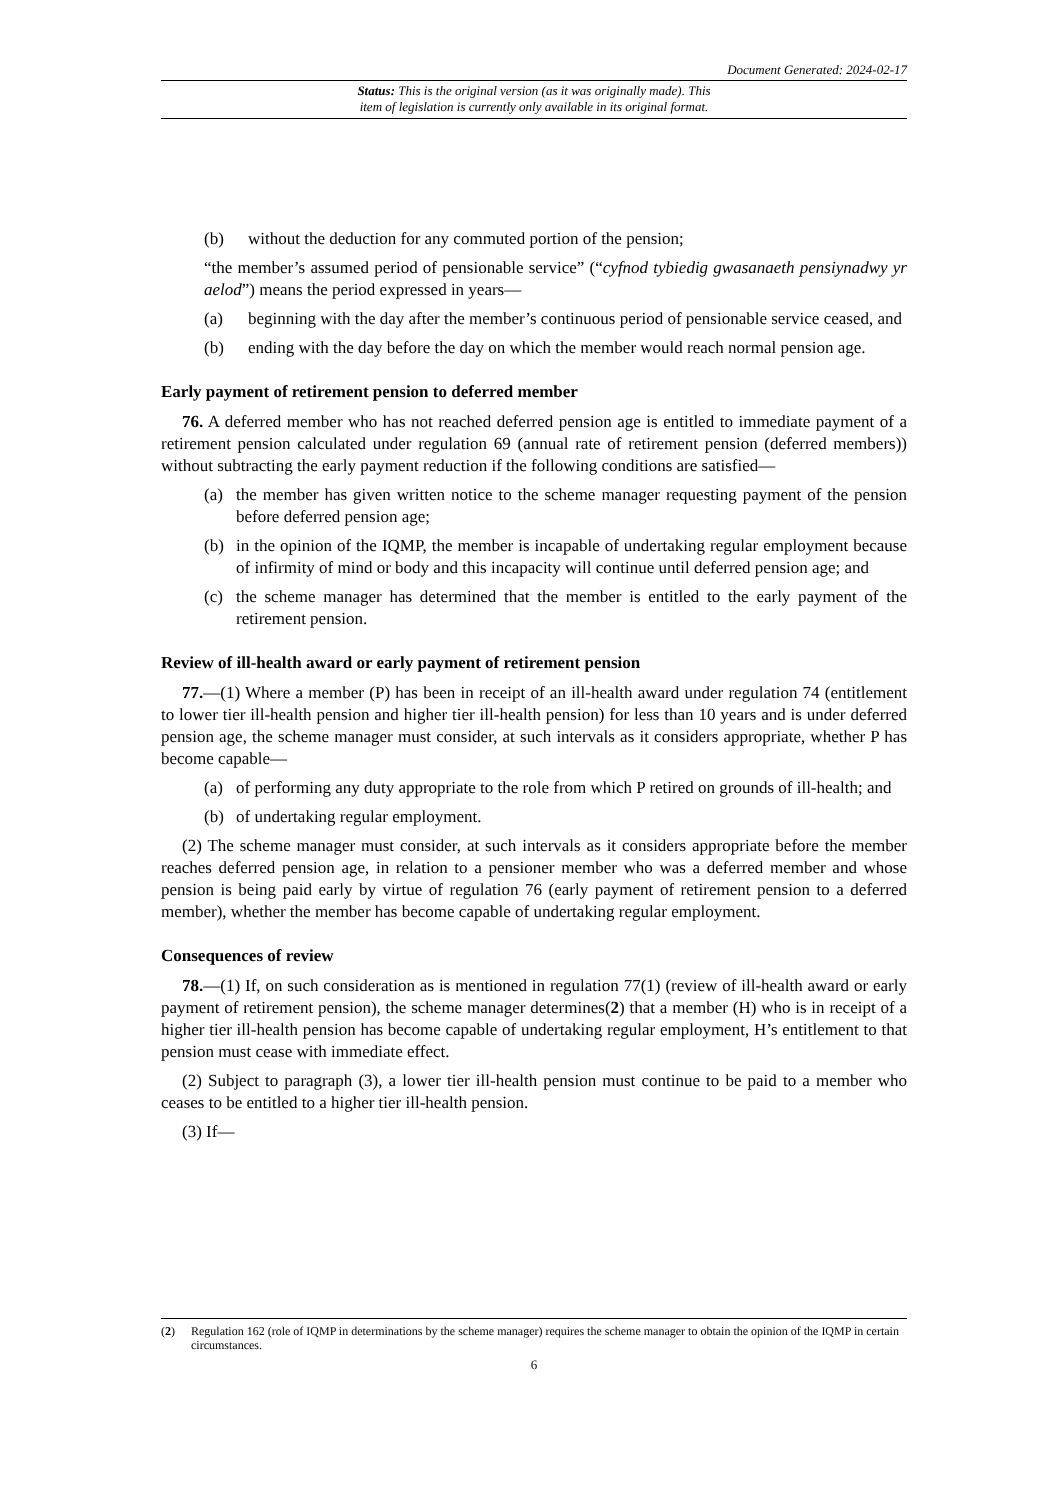Document Generated: 2024-02-17
Status: This is the original version (as it was originally made). This
item of legislation is currently only available in its original format.
(b) without the deduction for any commuted portion of the pension;
“the member’s assumed period of pensionable service” (“cyfnod tybiedig gwasanaeth pensiynadwy yr aelod”) means the period expressed in years—
(a) beginning with the day after the member’s continuous period of pensionable service ceased, and
(b) ending with the day before the day on which the member would reach normal pension age.
Early payment of retirement pension to deferred member
76. A deferred member who has not reached deferred pension age is entitled to immediate payment of a retirement pension calculated under regulation 69 (annual rate of retirement pension (deferred members)) without subtracting the early payment reduction if the following conditions are satisfied—
(a) the member has given written notice to the scheme manager requesting payment of the pension before deferred pension age;
(b) in the opinion of the IQMP, the member is incapable of undertaking regular employment because of infirmity of mind or body and this incapacity will continue until deferred pension age; and
(c) the scheme manager has determined that the member is entitled to the early payment of the retirement pension.
Review of ill-health award or early payment of retirement pension
77.—(1) Where a member (P) has been in receipt of an ill-health award under regulation 74 (entitlement to lower tier ill-health pension and higher tier ill-health pension) for less than 10 years and is under deferred pension age, the scheme manager must consider, at such intervals as it considers appropriate, whether P has become capable—
(a) of performing any duty appropriate to the role from which P retired on grounds of ill-health; and
(b) of undertaking regular employment.
(2) The scheme manager must consider, at such intervals as it considers appropriate before the member reaches deferred pension age, in relation to a pensioner member who was a deferred member and whose pension is being paid early by virtue of regulation 76 (early payment of retirement pension to a deferred member), whether the member has become capable of undertaking regular employment.
Consequences of review
78.—(1) If, on such consideration as is mentioned in regulation 77(1) (review of ill-health award or early payment of retirement pension), the scheme manager determines(2) that a member (H) who is in receipt of a higher tier ill-health pension has become capable of undertaking regular employment, H’s entitlement to that pension must cease with immediate effect.
(2) Subject to paragraph (3), a lower tier ill-health pension must continue to be paid to a member who ceases to be entitled to a higher tier ill-health pension.
(3) If—
(2) Regulation 162 (role of IQMP in determinations by the scheme manager) requires the scheme manager to obtain the opinion of the IQMP in certain circumstances.
6